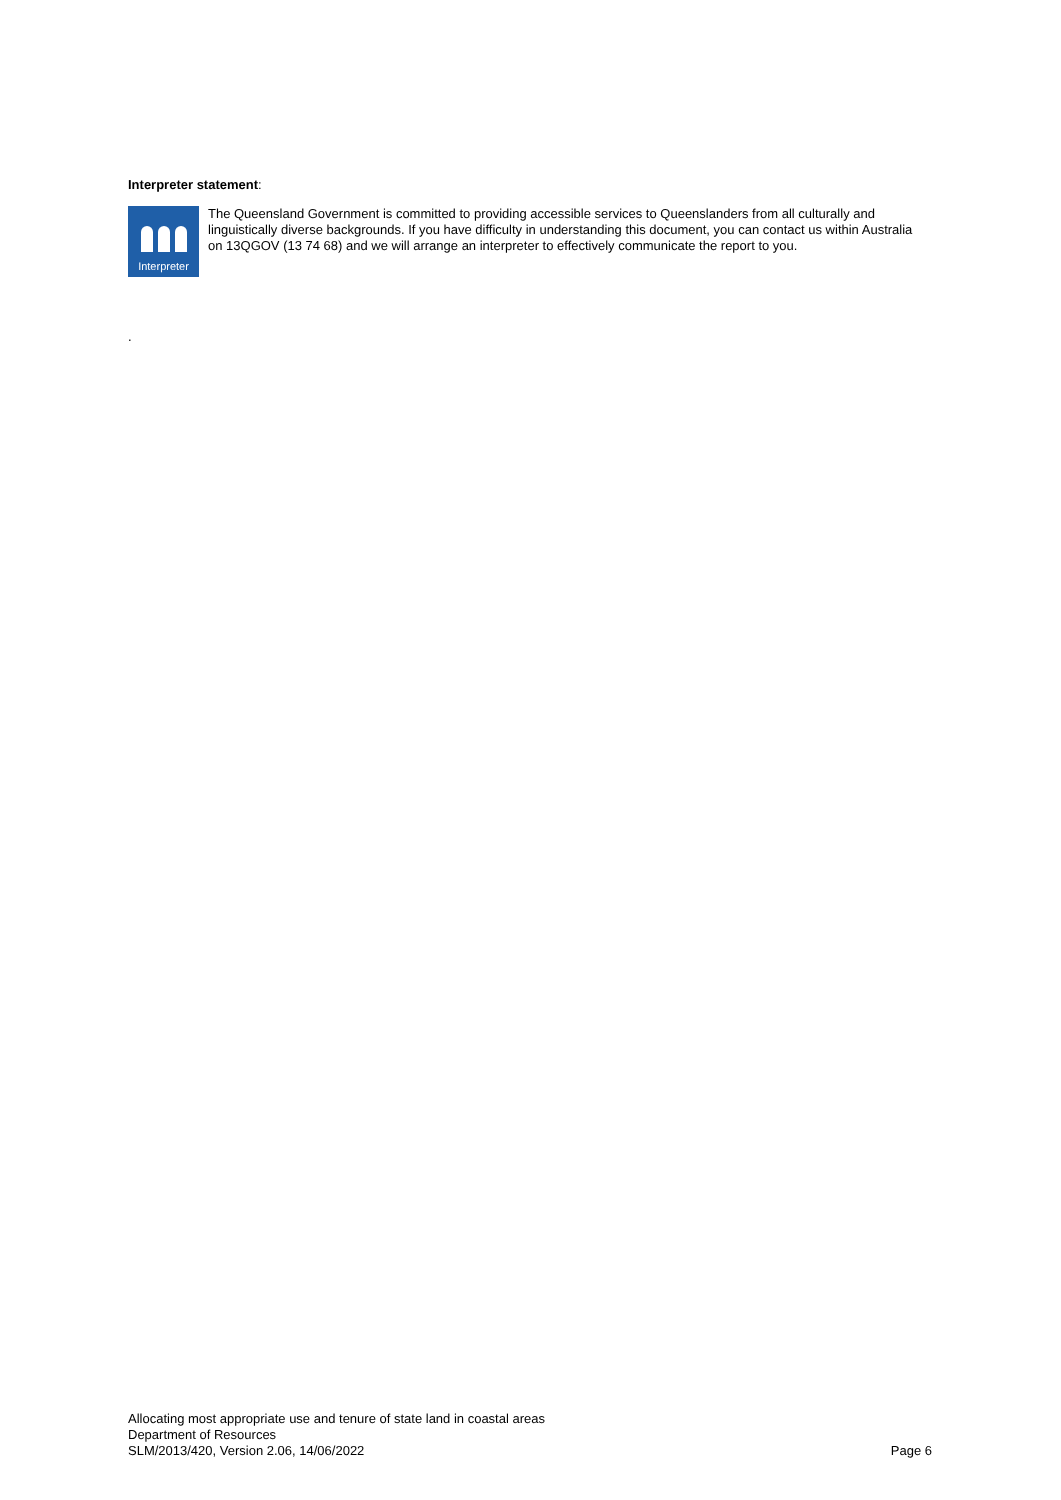Interpreter statement:
Interpreter
The Queensland Government is committed to providing accessible services to Queenslanders from all culturally and linguistically diverse backgrounds. If you have difficulty in understanding this document, you can contact us within Australia on 13QGOV (13 74 68) and we will arrange an interpreter to effectively communicate the report to you.
.
Allocating most appropriate use and tenure of state land in coastal areas
Department of Resources
SLM/2013/420, Version 2.06, 14/06/2022 Page 6